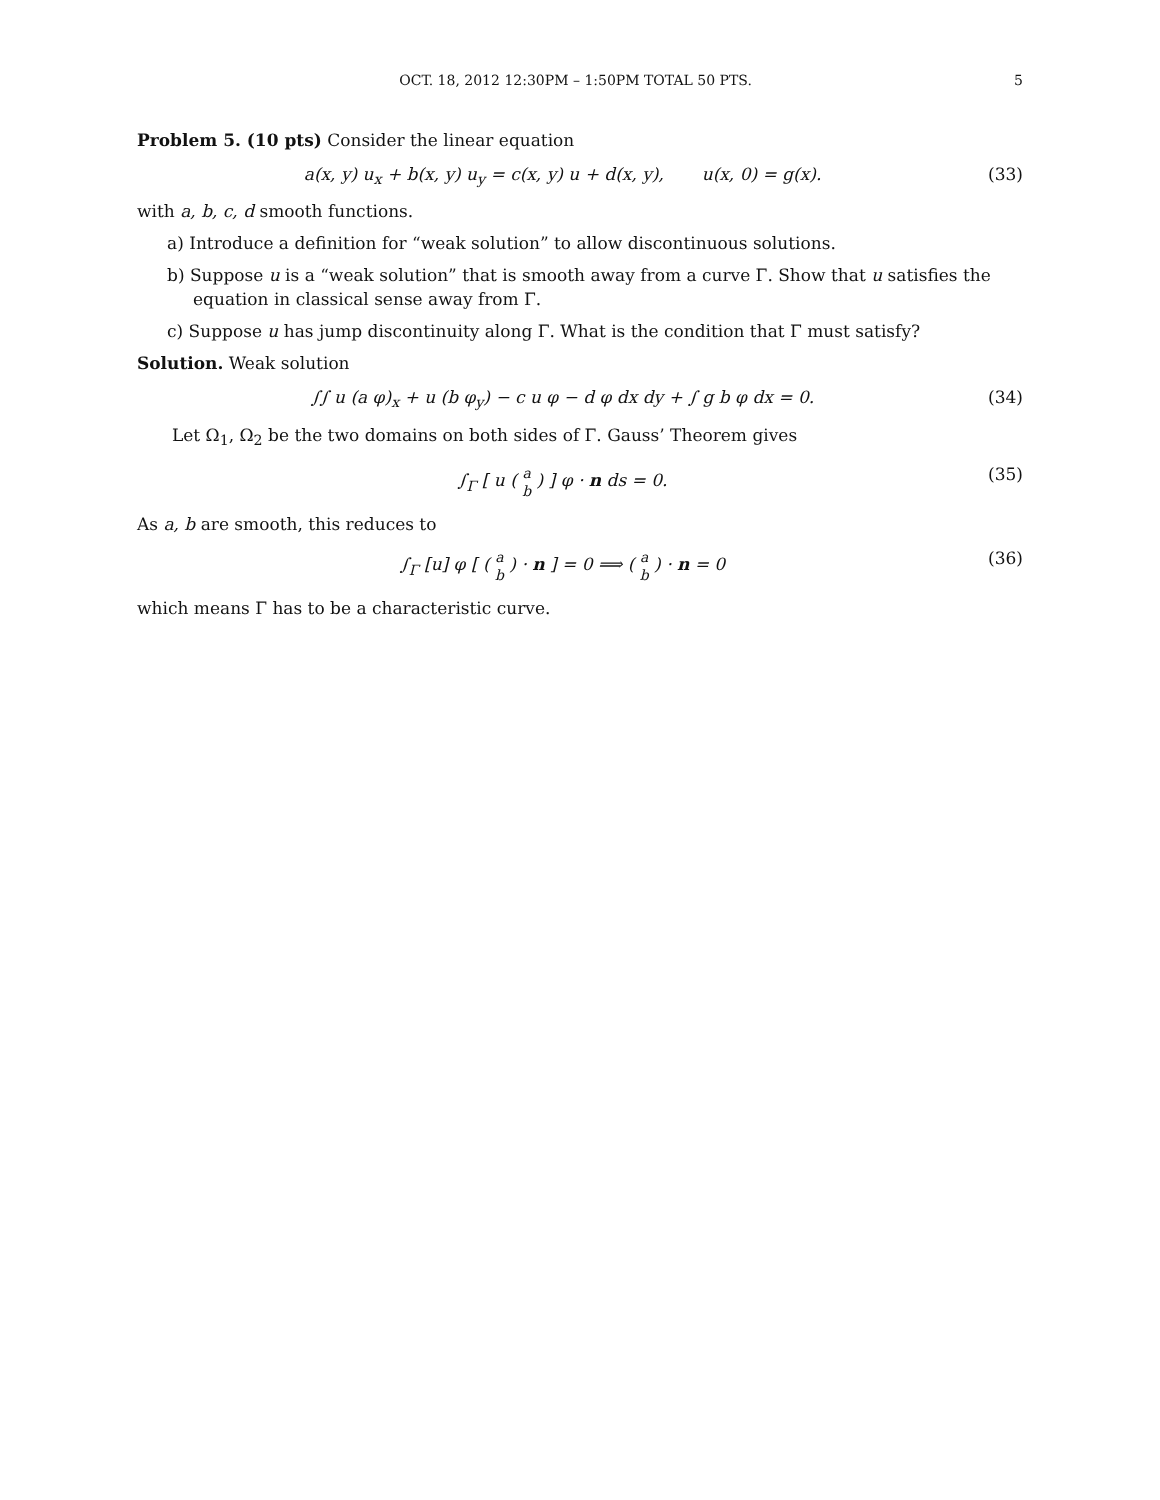OCT. 18, 2012 12:30PM – 1:50PM TOTAL 50 PTS. 5
Problem 5. (10 pts) Consider the linear equation
a(x, y) u<sub>x</sub> + b(x, y) u<sub>y</sub> = c(x, y) u + d(x, y), u(x, 0) = g(x). (33)
with a, b, c, d smooth functions.
a) Introduce a definition for “weak solution” to allow discontinuous solutions.
b) Suppose u is a “weak solution” that is smooth away from a curve Γ. Show that u satisfies the equation in classical sense away from Γ.
c) Suppose u has jump discontinuity along Γ. What is the condition that Γ must satisfy?
Solution. Weak solution
∫∫ u (a φ)<sub>x</sub> + u (b φ<sub>y</sub>) − c u φ − d φ dx dy + ∫ g b φ dx = 0. (34)
Let Ω<sub>1</sub>, Ω<sub>2</sub> be the two domains on both sides of Γ. Gauss’ Theorem gives
∫<sub>Γ</sub> [ u ( a
b ) ] φ · n ds = 0. (35)
As a, b are smooth, this reduces to
∫<sub>Γ</sub> [u] φ [ ( a
b ) · n ] = 0 ⟹ ( a
b ) · n = 0 (36)
which means Γ has to be a characteristic curve.